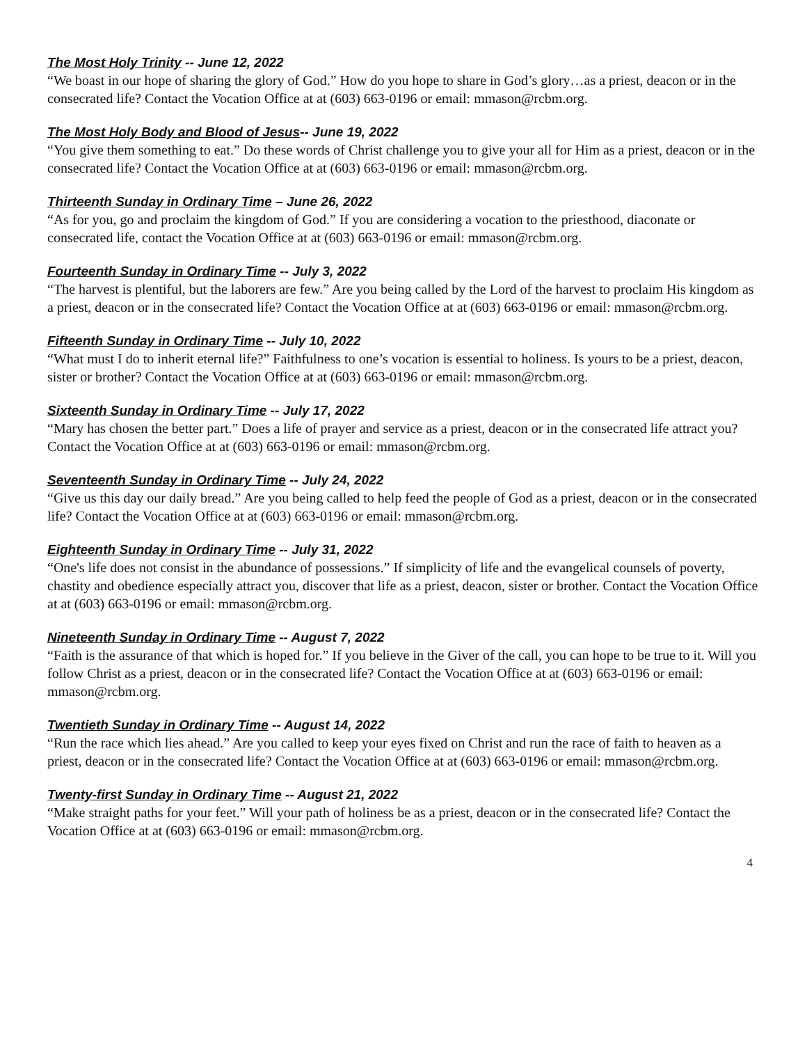The Most Holy Trinity -- June 12, 2022
“We boast in our hope of sharing the glory of God.” How do you hope to share in God’s glory…as a priest, deacon or in the consecrated life? Contact the Vocation Office at at (603) 663-0196 or email: mmason@rcbm.org.
The Most Holy Body and Blood of Jesus-- June 19, 2022
“You give them something to eat.” Do these words of Christ challenge you to give your all for Him as a priest, deacon or in the consecrated life? Contact the Vocation Office at at (603) 663-0196 or email: mmason@rcbm.org.
Thirteenth Sunday in Ordinary Time – June 26, 2022
“As for you, go and proclaim the kingdom of God.” If you are considering a vocation to the priesthood, diaconate or consecrated life, contact the Vocation Office at at (603) 663-0196 or email: mmason@rcbm.org.
Fourteenth Sunday in Ordinary Time -- July 3, 2022
“The harvest is plentiful, but the laborers are few.” Are you being called by the Lord of the harvest to proclaim His kingdom as a priest, deacon or in the consecrated life? Contact the Vocation Office at at (603) 663-0196 or email: mmason@rcbm.org.
Fifteenth Sunday in Ordinary Time -- July 10, 2022
“What must I do to inherit eternal life?” Faithfulness to one’s vocation is essential to holiness. Is yours to be a priest, deacon, sister or brother? Contact the Vocation Office at at (603) 663-0196 or email: mmason@rcbm.org.
Sixteenth Sunday in Ordinary Time -- July 17, 2022
“Mary has chosen the better part.” Does a life of prayer and service as a priest, deacon or in the consecrated life attract you? Contact the Vocation Office at at (603) 663-0196 or email: mmason@rcbm.org.
Seventeenth Sunday in Ordinary Time -- July 24, 2022
“Give us this day our daily bread.” Are you being called to help feed the people of God as a priest, deacon or in the consecrated life? Contact the Vocation Office at at (603) 663-0196 or email: mmason@rcbm.org.
Eighteenth Sunday in Ordinary Time -- July 31, 2022
“One's life does not consist in the abundance of possessions.” If simplicity of life and the evangelical counsels of poverty, chastity and obedience especially attract you, discover that life as a priest, deacon, sister or brother. Contact the Vocation Office at at (603) 663-0196 or email: mmason@rcbm.org.
Nineteenth Sunday in Ordinary Time -- August 7, 2022
“Faith is the assurance of that which is hoped for.” If you believe in the Giver of the call, you can hope to be true to it. Will you follow Christ as a priest, deacon or in the consecrated life? Contact the Vocation Office at at (603) 663-0196 or email: mmason@rcbm.org.
Twentieth Sunday in Ordinary Time -- August 14, 2022
“Run the race which lies ahead.” Are you called to keep your eyes fixed on Christ and run the race of faith to heaven as a priest, deacon or in the consecrated life? Contact the Vocation Office at at (603) 663-0196 or email: mmason@rcbm.org.
Twenty-first Sunday in Ordinary Time -- August 21, 2022
“Make straight paths for your feet.” Will your path of holiness be as a priest, deacon or in the consecrated life? Contact the Vocation Office at at (603) 663-0196 or email: mmason@rcbm.org.
4